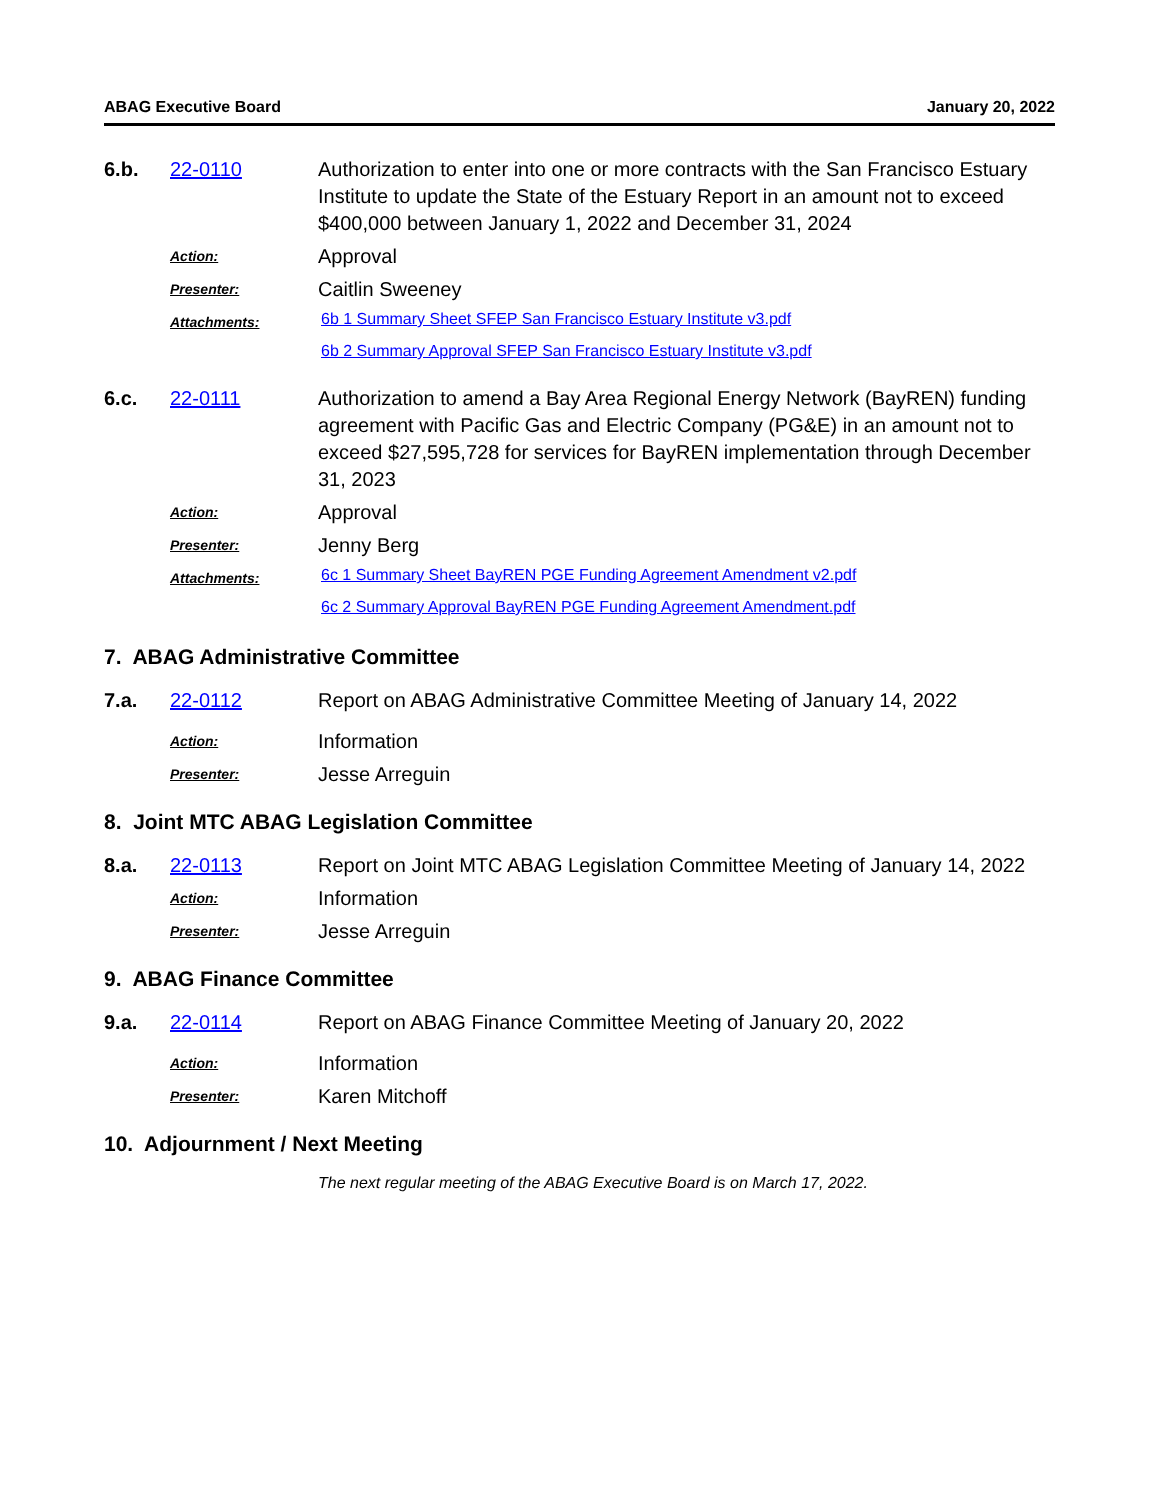ABAG Executive Board January 20, 2022
6.b.
22-0110
Authorization to enter into one or more contracts with the San Francisco Estuary Institute to update the State of the Estuary Report in an amount not to exceed $400,000 between January 1, 2022 and December 31, 2024
Action:
Approval
Presenter:
Caitlin Sweeney
Attachments:
6b 1 Summary Sheet SFEP San Francisco Estuary Institute v3.pdf
6b 2 Summary Approval SFEP San Francisco Estuary Institute v3.pdf
6.c.
22-0111
Authorization to amend a Bay Area Regional Energy Network (BayREN) funding agreement with Pacific Gas and Electric Company (PG&E) in an amount not to exceed $27,595,728 for services for BayREN implementation through December 31, 2023
Action:
Approval
Presenter:
Jenny Berg
Attachments:
6c 1 Summary Sheet BayREN PGE Funding Agreement Amendment v2.pdf
6c 2 Summary Approval BayREN PGE Funding Agreement Amendment.pdf
7. ABAG Administrative Committee
7.a.
22-0112
Report on ABAG Administrative Committee Meeting of January 14, 2022
Action:
Information
Presenter:
Jesse Arreguin
8. Joint MTC ABAG Legislation Committee
8.a.
22-0113
Report on Joint MTC ABAG Legislation Committee Meeting of January 14, 2022
Action:
Information
Presenter:
Jesse Arreguin
9. ABAG Finance Committee
9.a.
22-0114
Report on ABAG Finance Committee Meeting of January 20, 2022
Action:
Information
Presenter:
Karen Mitchoff
10. Adjournment / Next Meeting
The next regular meeting of the ABAG Executive Board is on March 17, 2022.